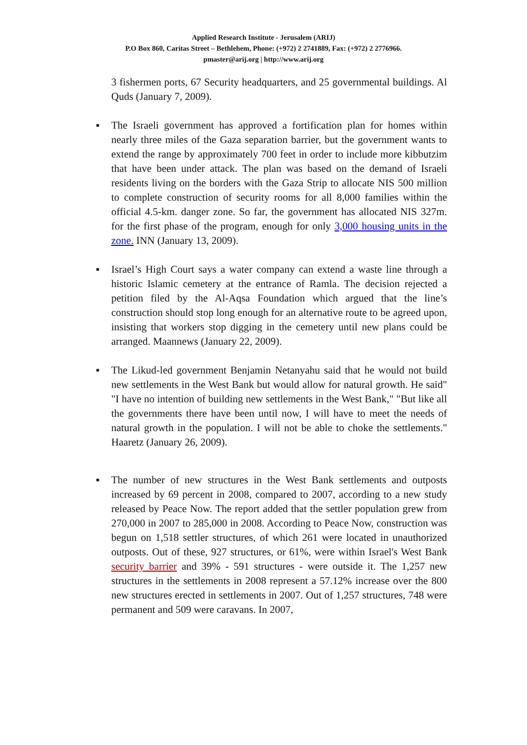Applied Research Institute - Jerusalem (ARIJ)
P.O Box 860, Caritas Street – Bethlehem, Phone: (+972) 2 2741889, Fax: (+972) 2 2776966.
pmaster@arij.org | http://www.arij.org
3 fishermen ports, 67 Security headquarters, and 25 governmental buildings. Al Quds (January 7, 2009).
▪
The Israeli government has approved a fortification plan for homes within nearly three miles of the Gaza separation barrier, but the government wants to extend the range by approximately 700 feet in order to include more kibbutzim that have been under attack. The plan was based on the demand of Israeli residents living on the borders with the Gaza Strip to allocate NIS 500 million to complete construction of security rooms for all 8,000 families within the official 4.5-km. danger zone. So far, the government has allocated NIS 327m. for the first phase of the program, enough for only 3,000 housing units in the zone. INN (January 13, 2009).
▪
Israel’s High Court says a water company can extend a waste line through a historic Islamic cemetery at the entrance of Ramla. The decision rejected a petition filed by the Al-Aqsa Foundation which argued that the line’s construction should stop long enough for an alternative route to be agreed upon, insisting that workers stop digging in the cemetery until new plans could be arranged. Maannews (January 22, 2009).
▪
The Likud-led government Benjamin Netanyahu said that he would not build new settlements in the West Bank but would allow for natural growth. He said" "I have no intention of building new settlements in the West Bank," "But like all the governments there have been until now, I will have to meet the needs of natural growth in the population. I will not be able to choke the settlements." Haaretz (January 26, 2009).
▪
The number of new structures in the West Bank settlements and outposts increased by 69 percent in 2008, compared to 2007, according to a new study released by Peace Now. The report added that the settler population grew from 270,000 in 2007 to 285,000 in 2008. According to Peace Now, construction was begun on 1,518 settler structures, of which 261 were located in unauthorized outposts. Out of these, 927 structures, or 61%, were within Israel's West Bank security barrier and 39% - 591 structures - were outside it. The 1,257 new structures in the settlements in 2008 represent a 57.12% increase over the 800 new structures erected in settlements in 2007. Out of 1,257 structures, 748 were permanent and 509 were caravans. In 2007,